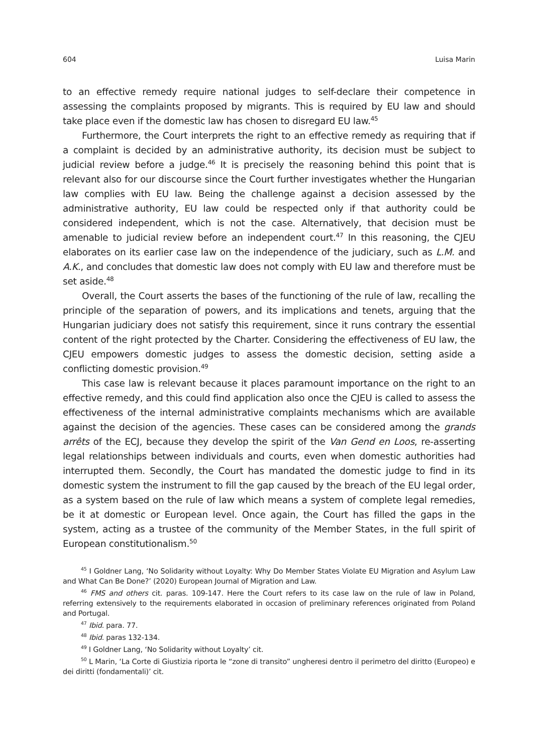604 Luisa Marin
to an effective remedy require national judges to self-declare their competence in assessing the complaints proposed by migrants. This is required by EU law and should take place even if the domestic law has chosen to disregard EU law.<sup>45</sup>
Furthermore, the Court interprets the right to an effective remedy as requiring that if a complaint is decided by an administrative authority, its decision must be subject to judicial review before a judge.<sup>46</sup> It is precisely the reasoning behind this point that is relevant also for our discourse since the Court further investigates whether the Hungarian law complies with EU law. Being the challenge against a decision assessed by the administrative authority, EU law could be respected only if that authority could be considered independent, which is not the case. Alternatively, that decision must be amenable to judicial review before an independent court.<sup>47</sup> In this reasoning, the CJEU elaborates on its earlier case law on the independence of the judiciary, such as L.M. and A.K., and concludes that domestic law does not comply with EU law and therefore must be set aside.<sup>48</sup>
Overall, the Court asserts the bases of the functioning of the rule of law, recalling the principle of the separation of powers, and its implications and tenets, arguing that the Hungarian judiciary does not satisfy this requirement, since it runs contrary the essential content of the right protected by the Charter. Considering the effectiveness of EU law, the CJEU empowers domestic judges to assess the domestic decision, setting aside a conflicting domestic provision.<sup>49</sup>
This case law is relevant because it places paramount importance on the right to an effective remedy, and this could find application also once the CJEU is called to assess the effectiveness of the internal administrative complaints mechanisms which are available against the decision of the agencies. These cases can be considered among the grands arrêts of the ECJ, because they develop the spirit of the Van Gend en Loos, re-asserting legal relationships between individuals and courts, even when domestic authorities had interrupted them. Secondly, the Court has mandated the domestic judge to find in its domestic system the instrument to fill the gap caused by the breach of the EU legal order, as a system based on the rule of law which means a system of complete legal remedies, be it at domestic or European level. Once again, the Court has filled the gaps in the system, acting as a trustee of the community of the Member States, in the full spirit of European constitutionalism.<sup>50</sup>
<sup>45</sup> I Goldner Lang, ‘No Solidarity without Loyalty: Why Do Member States Violate EU Migration and Asylum Law and What Can Be Done?’ (2020) European Journal of Migration and Law.
<sup>46</sup> FMS and others cit. paras. 109-147. Here the Court refers to its case law on the rule of law in Poland, referring extensively to the requirements elaborated in occasion of preliminary references originated from Poland and Portugal.
<sup>47</sup> Ibid. para. 77.
<sup>48</sup> Ibid. paras 132-134.
<sup>49</sup> I Goldner Lang, ‘No Solidarity without Loyalty’ cit.
<sup>50</sup> L Marin, ‘La Corte di Giustizia riporta le “zone di transito” ungheresi dentro il perimetro del diritto (Europeo) e dei diritti (fondamentali)’ cit.